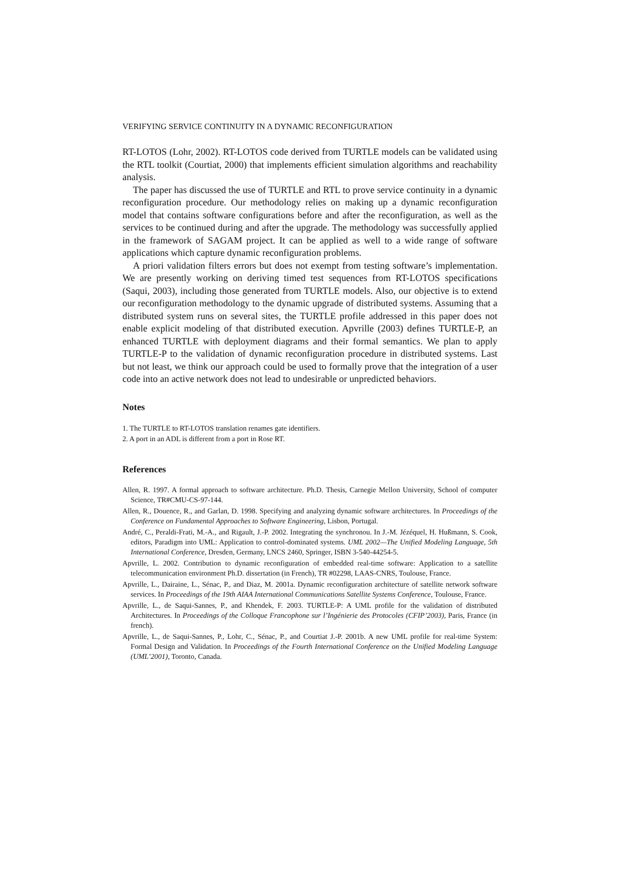VERIFYING SERVICE CONTINUITY IN A DYNAMIC RECONFIGURATION
RT-LOTOS (Lohr, 2002). RT-LOTOS code derived from TURTLE models can be validated using the RTL toolkit (Courtiat, 2000) that implements efficient simulation algorithms and reachability analysis.
The paper has discussed the use of TURTLE and RTL to prove service continuity in a dynamic reconfiguration procedure. Our methodology relies on making up a dynamic reconfiguration model that contains software configurations before and after the reconfiguration, as well as the services to be continued during and after the upgrade. The methodology was successfully applied in the framework of SAGAM project. It can be applied as well to a wide range of software applications which capture dynamic reconfiguration problems.
A priori validation filters errors but does not exempt from testing software’s implementation. We are presently working on deriving timed test sequences from RT-LOTOS specifications (Saqui, 2003), including those generated from TURTLE models. Also, our objective is to extend our reconfiguration methodology to the dynamic upgrade of distributed systems. Assuming that a distributed system runs on several sites, the TURTLE profile addressed in this paper does not enable explicit modeling of that distributed execution. Apvrille (2003) defines TURTLE-P, an enhanced TURTLE with deployment diagrams and their formal semantics. We plan to apply TURTLE-P to the validation of dynamic reconfiguration procedure in distributed systems. Last but not least, we think our approach could be used to formally prove that the integration of a user code into an active network does not lead to undesirable or unpredicted behaviors.
Notes
1. The TURTLE to RT-LOTOS translation renames gate identifiers.
2. A port in an ADL is different from a port in Rose RT.
References
Allen, R. 1997. A formal approach to software architecture. Ph.D. Thesis, Carnegie Mellon University, School of computer Science, TR#CMU-CS-97-144.
Allen, R., Douence, R., and Garlan, D. 1998. Specifying and analyzing dynamic software architectures. In Proceedings of the Conference on Fundamental Approaches to Software Engineering, Lisbon, Portugal.
André, C., Peraldi-Frati, M.-A., and Rigault, J.-P. 2002. Integrating the synchronou. In J.-M. Jézéquel, H. Hußmann, S. Cook, editors, Paradigm into UML: Application to control-dominated systems. UML 2002—The Unified Modeling Language, 5th International Conference, Dresden, Germany, LNCS 2460, Springer, ISBN 3-540-44254-5.
Apvrille, L. 2002. Contribution to dynamic reconfiguration of embedded real-time software: Application to a satellite telecommunication environment Ph.D. dissertation (in French), TR #02298, LAAS-CNRS, Toulouse, France.
Apvrille, L., Dairaine, L., Sénac, P., and Diaz, M. 2001a. Dynamic reconfiguration architecture of satellite network software services. In Proceedings of the 19th AIAA International Communications Satellite Systems Conference, Toulouse, France.
Apvrille, L., de Saqui-Sannes, P., and Khendek, F. 2003. TURTLE-P: A UML profile for the validation of distributed Architectures. In Proceedings of the Colloque Francophone sur l’Ingénierie des Protocoles (CFIP’2003), Paris, France (in french).
Apvrille, L., de Saqui-Sannes, P., Lohr, C., Sénac, P., and Courtiat J.-P. 2001b. A new UML profile for real-time System: Formal Design and Validation. In Proceedings of the Fourth International Conference on the Unified Modeling Language (UML’2001), Toronto, Canada.